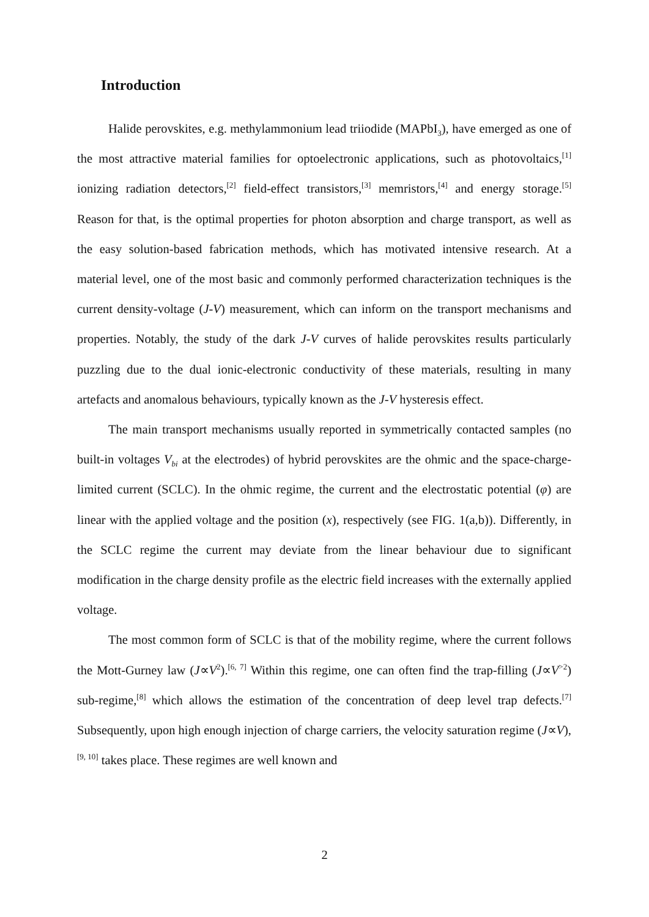Introduction
Halide perovskites, e.g. methylammonium lead triiodide (MAPbI<sub>3</sub>), have emerged as one of the most attractive material families for optoelectronic applications, such as photovoltaics,<sup>[1]</sup> ionizing radiation detectors,<sup>[2]</sup> field-effect transistors,<sup>[3]</sup> memristors,<sup>[4]</sup> and energy storage.<sup>[5]</sup> Reason for that, is the optimal properties for photon absorption and charge transport, as well as the easy solution-based fabrication methods, which has motivated intensive research. At a material level, one of the most basic and commonly performed characterization techniques is the current density-voltage (J-V) measurement, which can inform on the transport mechanisms and properties. Notably, the study of the dark J-V curves of halide perovskites results particularly puzzling due to the dual ionic-electronic conductivity of these materials, resulting in many artefacts and anomalous behaviours, typically known as the J-V hysteresis effect.
The main transport mechanisms usually reported in symmetrically contacted samples (no built-in voltages V<sub>bi</sub> at the electrodes) of hybrid perovskites are the ohmic and the space-charge-limited current (SCLC). In the ohmic regime, the current and the electrostatic potential (φ) are linear with the applied voltage and the position (x), respectively (see FIG. 1(a,b)). Differently, in the SCLC regime the current may deviate from the linear behaviour due to significant modification in the charge density profile as the electric field increases with the externally applied voltage.
The most common form of SCLC is that of the mobility regime, where the current follows the Mott-Gurney law (J∝V<sup>2</sup>).<sup>[6, 7]</sup> Within this regime, one can often find the trap-filling (J∝V<sup>>2</sup>) sub-regime,<sup>[8]</sup> which allows the estimation of the concentration of deep level trap defects.<sup>[7]</sup> Subsequently, upon high enough injection of charge carriers, the velocity saturation regime (J∝V),<sup>[9, 10]</sup> takes place. These regimes are well known and
2